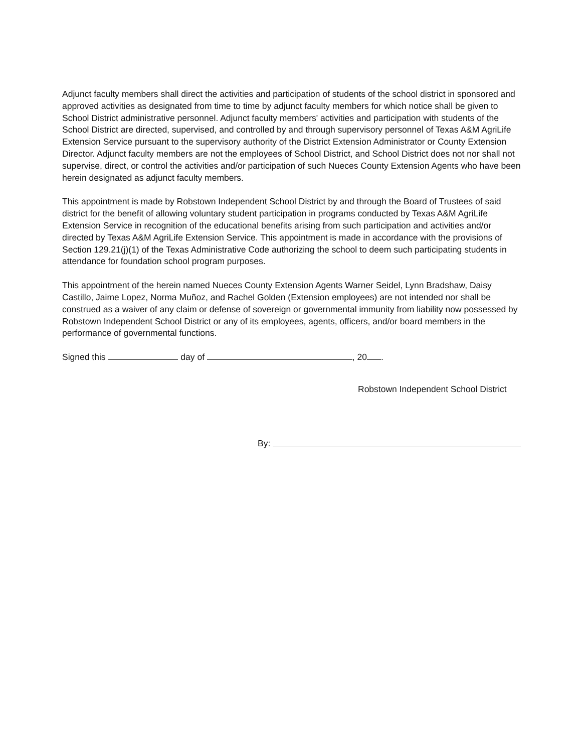Adjunct faculty members shall direct the activities and participation of students of the school district in sponsored and approved activities as designated from time to time by adjunct faculty members for which notice shall be given to School District administrative personnel. Adjunct faculty members' activities and participation with students of the School District are directed, supervised, and controlled by and through supervisory personnel of Texas A&M AgriLife Extension Service pursuant to the supervisory authority of the District Extension Administrator or County Extension Director. Adjunct faculty members are not the employees of School District, and School District does not nor shall not supervise, direct, or control the activities and/or participation of such Nueces County Extension Agents who have been herein designated as adjunct faculty members.
This appointment is made by Robstown Independent School District by and through the Board of Trustees of said district for the benefit of allowing voluntary student participation in programs conducted by Texas A&M AgriLife Extension Service in recognition of the educational benefits arising from such participation and activities and/or directed by Texas A&M AgriLife Extension Service. This appointment is made in accordance with the provisions of Section 129.21(j)(1) of the Texas Administrative Code authorizing the school to deem such participating students in attendance for foundation school program purposes.
This appointment of the herein named Nueces County Extension Agents Warner Seidel, Lynn Bradshaw, Daisy Castillo, Jaime Lopez, Norma Muñoz, and Rachel Golden (Extension employees) are not intended nor shall be construed as a waiver of any claim or defense of sovereign or governmental immunity from liability now possessed by Robstown Independent School District or any of its employees, agents, officers, and/or board members in the performance of governmental functions.
Signed this day of , 20 .
Robstown Independent School District
By: